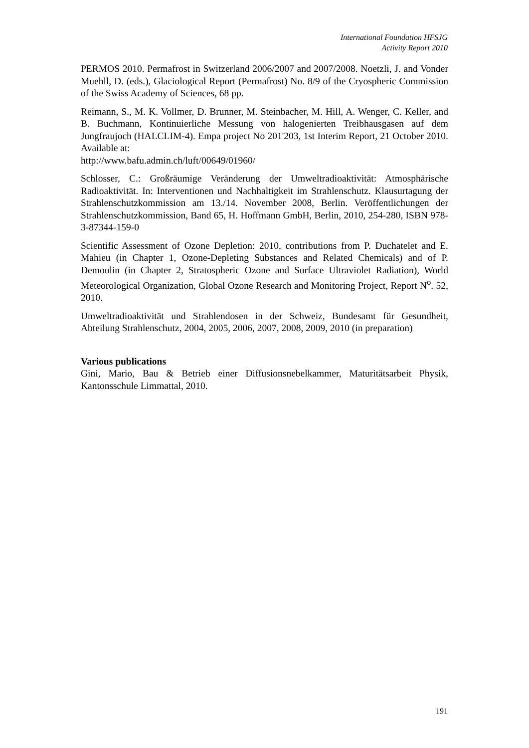International Foundation HFSJG
Activity Report 2010
PERMOS 2010. Permafrost in Switzerland 2006/2007 and 2007/2008. Noetzli, J. and Vonder Muehll, D. (eds.), Glaciological Report (Permafrost) No. 8/9 of the Cryospheric Commission of the Swiss Academy of Sciences, 68 pp.
Reimann, S., M. K. Vollmer, D. Brunner, M. Steinbacher, M. Hill, A. Wenger, C. Keller, and B. Buchmann, Kontinuierliche Messung von halogenierten Treibhausgasen auf dem Jungfraujoch (HALCLIM-4). Empa project No 201'203, 1st Interim Report, 21 October 2010. Available at:
http://www.bafu.admin.ch/luft/00649/01960/
Schlosser, C.: Großräumige Veränderung der Umweltradioaktivität: Atmosphärische Radioaktivität. In: Interventionen und Nachhaltigkeit im Strahlenschutz. Klausurtagung der Strahlenschutzkommission am 13./14. November 2008, Berlin. Veröffentlichungen der Strahlenschutzkommission, Band 65, H. Hoffmann GmbH, Berlin, 2010, 254-280, ISBN 978-3-87344-159-0
Scientific Assessment of Ozone Depletion: 2010, contributions from P. Duchatelet and E. Mahieu (in Chapter 1, Ozone-Depleting Substances and Related Chemicals) and of P. Demoulin (in Chapter 2, Stratospheric Ozone and Surface Ultraviolet Radiation), World Meteorological Organization, Global Ozone Research and Monitoring Project, Report N<sup>o</sup>. 52, 2010.
Umweltradioaktivität und Strahlendosen in der Schweiz, Bundesamt für Gesundheit, Abteilung Strahlenschutz, 2004, 2005, 2006, 2007, 2008, 2009, 2010 (in preparation)
Various publications
Gini, Mario, Bau & Betrieb einer Diffusionsnebelkammer, Maturitätsarbeit Physik, Kantonsschule Limmattal, 2010.
191